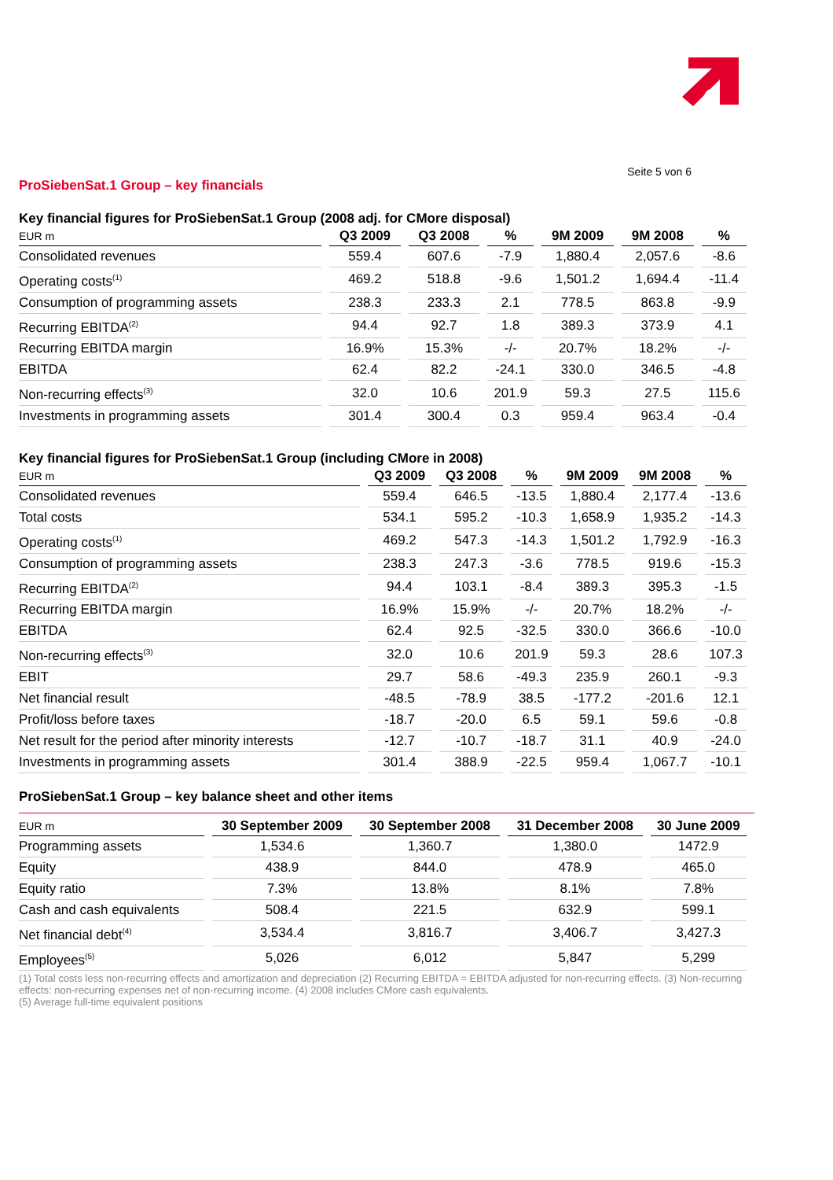Seite 5 von 6
ProSiebenSat.1 Group – key financials
Key financial figures for ProSiebenSat.1 Group (2008 adj. for CMore disposal)
| EUR m | Q3 2009 | Q3 2008 | % | 9M 2009 | 9M 2008 | % |
| --- | --- | --- | --- | --- | --- | --- |
| Consolidated revenues | 559.4 | 607.6 | -7.9 | 1,880.4 | 2,057.6 | -8.6 |
| Operating costs<sup>(1)</sup> | 469.2 | 518.8 | -9.6 | 1,501.2 | 1,694.4 | -11.4 |
| Consumption of programming assets | 238.3 | 233.3 | 2.1 | 778.5 | 863.8 | -9.9 |
| Recurring EBITDA<sup>(2)</sup> | 94.4 | 92.7 | 1.8 | 389.3 | 373.9 | 4.1 |
| Recurring EBITDA margin | 16.9% | 15.3% | -/- | 20.7% | 18.2% | -/- |
| EBITDA | 62.4 | 82.2 | -24.1 | 330.0 | 346.5 | -4.8 |
| Non-recurring effects<sup>(3)</sup> | 32.0 | 10.6 | 201.9 | 59.3 | 27.5 | 115.6 |
| Investments in programming assets | 301.4 | 300.4 | 0.3 | 959.4 | 963.4 | -0.4 |
Key financial figures for ProSiebenSat.1 Group (including CMore in 2008)
| EUR m | Q3 2009 | Q3 2008 | % | 9M 2009 | 9M 2008 | % |
| --- | --- | --- | --- | --- | --- | --- |
| Consolidated revenues | 559.4 | 646.5 | -13.5 | 1,880.4 | 2,177.4 | -13.6 |
| Total costs | 534.1 | 595.2 | -10.3 | 1,658.9 | 1,935.2 | -14.3 |
| Operating costs<sup>(1)</sup> | 469.2 | 547.3 | -14.3 | 1,501.2 | 1,792.9 | -16.3 |
| Consumption of programming assets | 238.3 | 247.3 | -3.6 | 778.5 | 919.6 | -15.3 |
| Recurring EBITDA<sup>(2)</sup> | 94.4 | 103.1 | -8.4 | 389.3 | 395.3 | -1.5 |
| Recurring EBITDA margin | 16.9% | 15.9% | -/- | 20.7% | 18.2% | -/- |
| EBITDA | 62.4 | 92.5 | -32.5 | 330.0 | 366.6 | -10.0 |
| Non-recurring effects<sup>(3)</sup> | 32.0 | 10.6 | 201.9 | 59.3 | 28.6 | 107.3 |
| EBIT | 29.7 | 58.6 | -49.3 | 235.9 | 260.1 | -9.3 |
| Net financial result | -48.5 | -78.9 | 38.5 | -177.2 | -201.6 | 12.1 |
| Profit/loss before taxes | -18.7 | -20.0 | 6.5 | 59.1 | 59.6 | -0.8 |
| Net result for the period after minority interests | -12.7 | -10.7 | -18.7 | 31.1 | 40.9 | -24.0 |
| Investments in programming assets | 301.4 | 388.9 | -22.5 | 959.4 | 1,067.7 | -10.1 |
ProSiebenSat.1 Group – key balance sheet and other items
| EUR m | 30 September 2009 | 30 September 2008 | 31 December 2008 | 30 June 2009 |
| --- | --- | --- | --- | --- |
| Programming assets | 1,534.6 | 1,360.7 | 1,380.0 | 1472.9 |
| Equity | 438.9 | 844.0 | 478.9 | 465.0 |
| Equity ratio | 7.3% | 13.8% | 8.1% | 7.8% |
| Cash and cash equivalents | 508.4 | 221.5 | 632.9 | 599.1 |
| Net financial debt<sup>(4)</sup> | 3,534.4 | 3,816.7 | 3,406.7 | 3,427.3 |
| Employees<sup>(5)</sup> | 5,026 | 6,012 | 5,847 | 5,299 |
(1) Total costs less non-recurring effects and amortization and depreciation (2) Recurring EBITDA = EBITDA adjusted for non-recurring effects. (3) Non-recurring effects: non-recurring expenses net of non-recurring income. (4) 2008 includes CMore cash equivalents.
(5) Average full-time equivalent positions